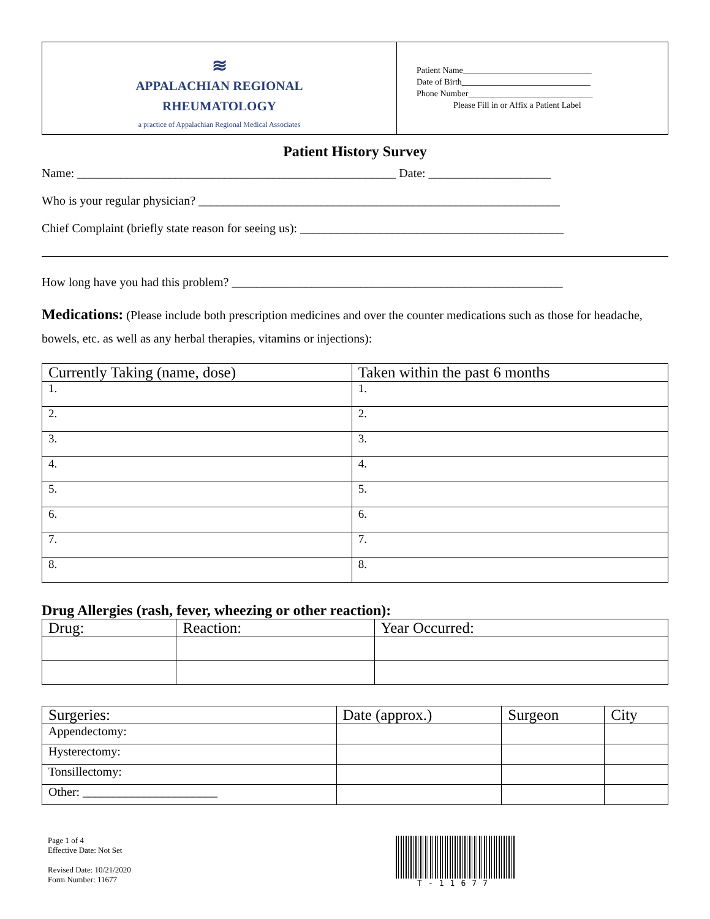≋
APPALACHIAN REGIONAL
RHEUMATOLOGY
a practice of Appalachian Regional Medical Associates
Patient Name______________________________
Date of Birth______________________________
Phone Number_____________________________
Please Fill in or Affix a Patient Label
Patient History Survey
Name: ____________________________________________________ Date: ____________________
Who is your regular physician? ___________________________________________________________
Chief Complaint (briefly state reason for seeing us): ___________________________________________
How long have you had this problem? ______________________________________________________
Medications: (Please include both prescription medicines and over the counter medications such as those for headache, bowels, etc. as well as any herbal therapies, vitamins or injections):
| Currently Taking (name, dose) | Taken within the past 6 months |
| --- | --- |
| 1. | 1. |
| 2. | 2. |
| 3. | 3. |
| 4. | 4. |
| 5. | 5. |
| 6. | 6. |
| 7. | 7. |
| 8. | 8. |
Drug Allergies (rash, fever, wheezing or other reaction):
| Drug: | Reaction: | Year Occurred: |
| --- | --- | --- |
| Surgeries: | Date (approx.) | Surgeon | City |
| --- | --- | --- | --- |
| Appendectomy: | | | |
| Hysterectomy: | | | |
| Tonsillectomy: | | | |
| Other: ______________________ | | | |
Page 1 of 4
Effective Date: Not Set
Revised Date: 10/21/2020
Form Number: 11677
T-11677